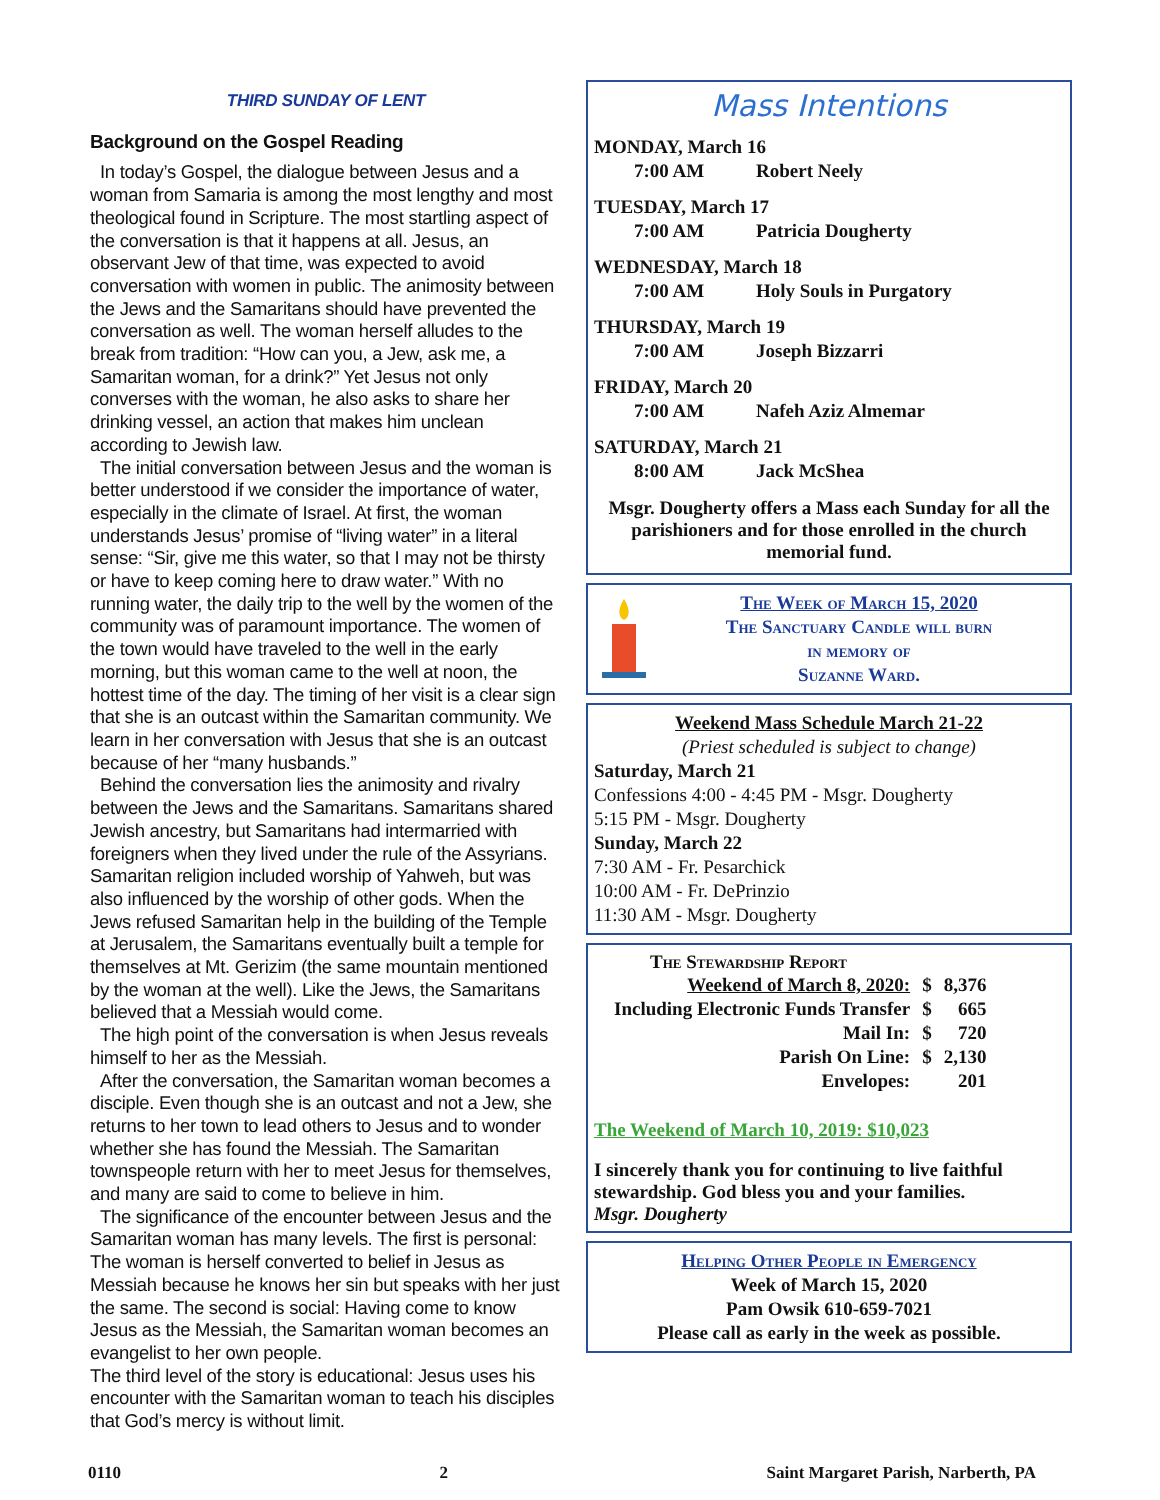THIRD SUNDAY OF LENT
Background on the Gospel Reading
In today’s Gospel, the dialogue between Jesus and a woman from Samaria is among the most lengthy and most theological found in Scripture. The most startling aspect of the conversation is that it happens at all. Jesus, an observant Jew of that time, was expected to avoid conversation with women in public. The animosity between the Jews and the Samaritans should have prevented the conversation as well. The woman herself alludes to the break from tradition: “How can you, a Jew, ask me, a Samaritan woman, for a drink?” Yet Jesus not only converses with the woman, he also asks to share her drinking vessel, an action that makes him unclean according to Jewish law.
The initial conversation between Jesus and the woman is better understood if we consider the importance of water, especially in the climate of Israel. At first, the woman understands Jesus’ promise of “living water” in a literal sense: “Sir, give me this water, so that I may not be thirsty or have to keep coming here to draw water.” With no running water, the daily trip to the well by the women of the community was of paramount importance. The women of the town would have traveled to the well in the early morning, but this woman came to the well at noon, the hottest time of the day. The timing of her visit is a clear sign that she is an outcast within the Samaritan community. We learn in her conversation with Jesus that she is an outcast because of her “many husbands.”
Behind the conversation lies the animosity and rivalry between the Jews and the Samaritans. Samaritans shared Jewish ancestry, but Samaritans had intermarried with foreigners when they lived under the rule of the Assyrians. Samaritan religion included worship of Yahweh, but was also influenced by the worship of other gods. When the Jews refused Samaritan help in the building of the Temple at Jerusalem, the Samaritans eventually built a temple for themselves at Mt. Gerizim (the same mountain mentioned by the woman at the well). Like the Jews, the Samaritans believed that a Messiah would come.
The high point of the conversation is when Jesus reveals himself to her as the Messiah.
After the conversation, the Samaritan woman becomes a disciple. Even though she is an outcast and not a Jew, she returns to her town to lead others to Jesus and to wonder whether she has found the Messiah. The Samaritan townspeople return with her to meet Jesus for themselves, and many are said to come to believe in him.
The significance of the encounter between Jesus and the Samaritan woman has many levels. The first is personal: The woman is herself converted to belief in Jesus as Messiah because he knows her sin but speaks with her just the same. The second is social: Having come to know Jesus as the Messiah, the Samaritan woman becomes an evangelist to her own people.
The third level of the story is educational: Jesus uses his encounter with the Samaritan woman to teach his disciples that God’s mercy is without limit.
Mass Intentions
MONDAY, March 16
7:00 AM Robert Neely
TUESDAY, March 17
7:00 AM Patricia Dougherty
WEDNESDAY, March 18
7:00 AM Holy Souls in Purgatory
THURSDAY, March 19
7:00 AM Joseph Bizzarri
FRIDAY, March 20
7:00 AM Nafeh Aziz Almemar
SATURDAY, March 21
8:00 AM Jack McShea
Msgr. Dougherty offers a Mass each Sunday for all the parishioners and for those enrolled in the church memorial fund.
The Week of March 15, 2020
The Sanctuary Candle will burn
in memory of
Suzanne Ward.
Weekend Mass Schedule March 21-22
(Priest scheduled is subject to change)
Saturday, March 21
Confessions 4:00 - 4:45 PM - Msgr. Dougherty
5:15 PM - Msgr. Dougherty
Sunday, March 22
7:30 AM - Fr. Pesarchick
10:00 AM - Fr. DePrinzio
11:30 AM - Msgr. Dougherty
The Stewardship Report
| Weekend of March 8, 2020: | $ | 8,376 |
| Including Electronic Funds Transfer | $ | 665 |
| Mail In: | $ | 720 |
| Parish On Line: | $ | 2,130 |
| Envelopes: | | 201 |
The Weekend of March 10, 2019: $10,023
I sincerely thank you for continuing to live faithful stewardship. God bless you and your families.
Msgr. Dougherty
Helping Other People in Emergency
Week of March 15, 2020
Pam Owsik 610-659-7021
Please call as early in the week as possible.
0110 2 Saint Margaret Parish, Narberth, PA